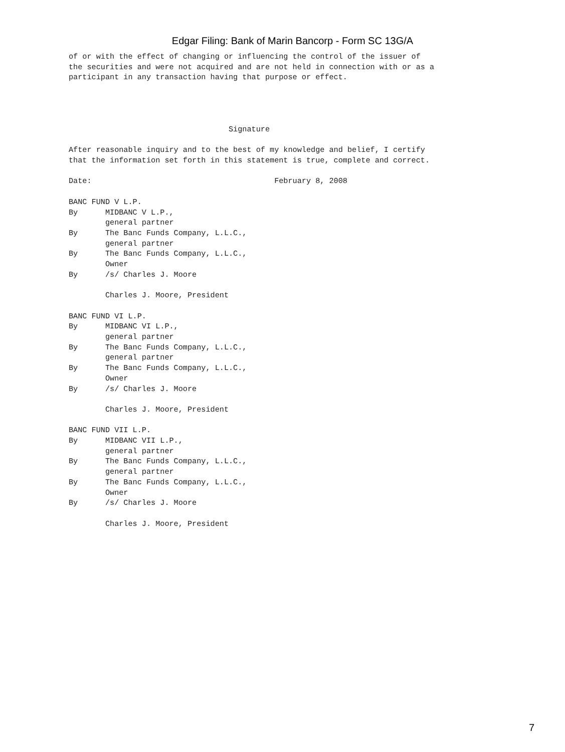Edgar Filing: Bank of Marin Bancorp - Form SC 13G/A
of or with the effect of changing or influencing the control of the issuer of
the securities and were not acquired and are not held in connection with or as a
participant in any transaction having that purpose or effect.




                                   Signature

After reasonable inquiry and to the best of my knowledge and belief, I certify
that the information set forth in this statement is true, complete and correct.

Date:                                        February 8, 2008

BANC FUND V L.P.
By      MIDBANC V L.P.,
        general partner
By      The Banc Funds Company, L.L.C.,
        general partner
By      The Banc Funds Company, L.L.C.,
        Owner
By      /s/ Charles J. Moore

        Charles J. Moore, President

BANC FUND VI L.P.
By      MIDBANC VI L.P.,
        general partner
By      The Banc Funds Company, L.L.C.,
        general partner
By      The Banc Funds Company, L.L.C.,
        Owner
By      /s/ Charles J. Moore

        Charles J. Moore, President

BANC FUND VII L.P.
By      MIDBANC VII L.P.,
        general partner
By      The Banc Funds Company, L.L.C.,
        general partner
By      The Banc Funds Company, L.L.C.,
        Owner
By      /s/ Charles J. Moore

        Charles J. Moore, President
7